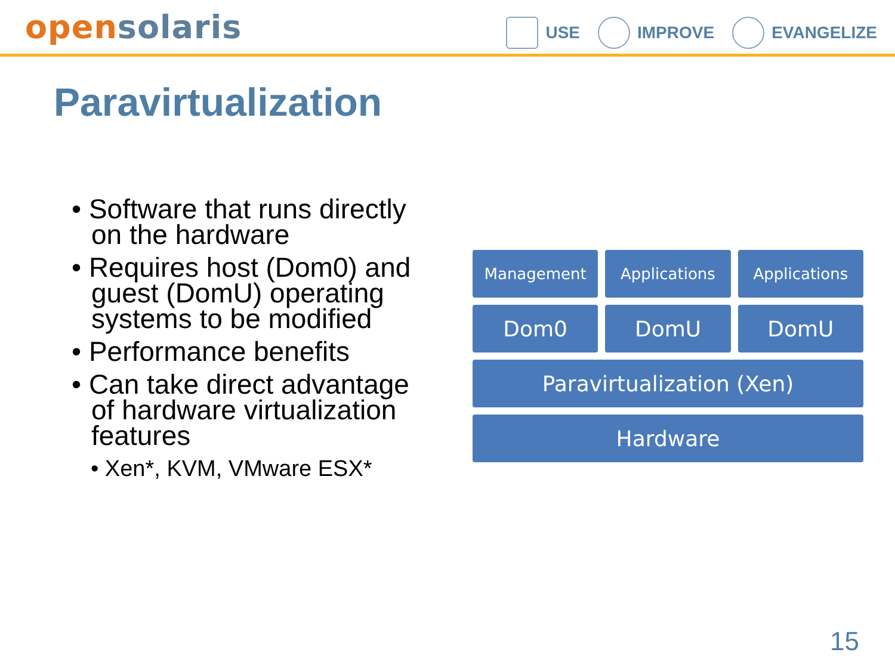open solaris
USE IMPROVE EVANGELIZE
Paravirtualization
• Software that runs directly on the hardware
• Requires host (Dom0) and guest (DomU) operating systems to be modified
• Performance benefits
• Can take direct advantage of hardware virtualization features
• Xen*, KVM, VMware ESX*
Management Applications Applications
Dom0 DomU DomU
Paravirtualization (Xen)
Hardware
15